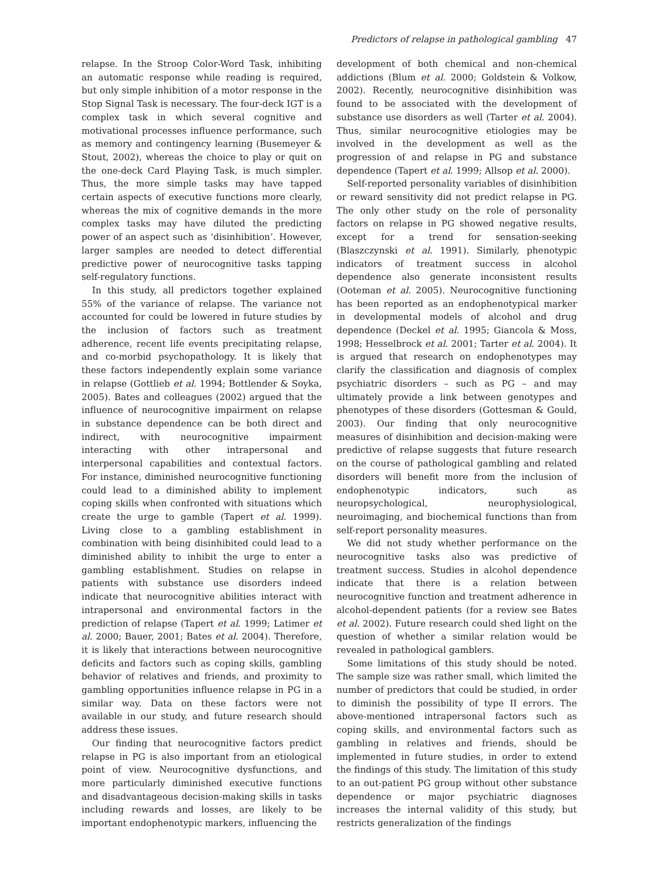Predictors of relapse in pathological gambling 47
relapse. In the Stroop Color-Word Task, inhibiting an automatic response while reading is required, but only simple inhibition of a motor response in the Stop Signal Task is necessary. The four-deck IGT is a complex task in which several cognitive and motivational processes influence performance, such as memory and contingency learning (Busemeyer & Stout, 2002), whereas the choice to play or quit on the one-deck Card Playing Task, is much simpler. Thus, the more simple tasks may have tapped certain aspects of executive functions more clearly, whereas the mix of cognitive demands in the more complex tasks may have diluted the predicting power of an aspect such as ‘disinhibition’. However, larger samples are needed to detect differential predictive power of neurocognitive tasks tapping self-regulatory functions.
In this study, all predictors together explained 55% of the variance of relapse. The variance not accounted for could be lowered in future studies by the inclusion of factors such as treatment adherence, recent life events precipitating relapse, and co-morbid psychopathology. It is likely that these factors independently explain some variance in relapse (Gottlieb et al. 1994; Bottlender & Soyka, 2005). Bates and colleagues (2002) argued that the influence of neurocognitive impairment on relapse in substance dependence can be both direct and indirect, with neurocognitive impairment interacting with other intrapersonal and interpersonal capabilities and contextual factors. For instance, diminished neurocognitive functioning could lead to a diminished ability to implement coping skills when confronted with situations which create the urge to gamble (Tapert et al. 1999). Living close to a gambling establishment in combination with being disinhibited could lead to a diminished ability to inhibit the urge to enter a gambling establishment. Studies on relapse in patients with substance use disorders indeed indicate that neurocognitive abilities interact with intrapersonal and environmental factors in the prediction of relapse (Tapert et al. 1999; Latimer et al. 2000; Bauer, 2001; Bates et al. 2004). Therefore, it is likely that interactions between neurocognitive deficits and factors such as coping skills, gambling behavior of relatives and friends, and proximity to gambling opportunities influence relapse in PG in a similar way. Data on these factors were not available in our study, and future research should address these issues.
Our finding that neurocognitive factors predict relapse in PG is also important from an etiological point of view. Neurocognitive dysfunctions, and more particularly diminished executive functions and disadvantageous decision-making skills in tasks including rewards and losses, are likely to be important endophenotypic markers, influencing the
development of both chemical and non-chemical addictions (Blum et al. 2000; Goldstein & Volkow, 2002). Recently, neurocognitive disinhibition was found to be associated with the development of substance use disorders as well (Tarter et al. 2004). Thus, similar neurocognitive etiologies may be involved in the development as well as the progression of and relapse in PG and substance dependence (Tapert et al. 1999; Allsop et al. 2000).
Self-reported personality variables of disinhibition or reward sensitivity did not predict relapse in PG. The only other study on the role of personality factors on relapse in PG showed negative results, except for a trend for sensation-seeking (Blaszczynski et al. 1991). Similarly, phenotypic indicators of treatment success in alcohol dependence also generate inconsistent results (Ooteman et al. 2005). Neurocognitive functioning has been reported as an endophenotypical marker in developmental models of alcohol and drug dependence (Deckel et al. 1995; Giancola & Moss, 1998; Hesselbrock et al. 2001; Tarter et al. 2004). It is argued that research on endophenotypes may clarify the classification and diagnosis of complex psychiatric disorders – such as PG – and may ultimately provide a link between genotypes and phenotypes of these disorders (Gottesman & Gould, 2003). Our finding that only neurocognitive measures of disinhibition and decision-making were predictive of relapse suggests that future research on the course of pathological gambling and related disorders will benefit more from the inclusion of endophenotypic indicators, such as neuropsychological, neurophysiological, neuroimaging, and biochemical functions than from self-report personality measures.
We did not study whether performance on the neurocognitive tasks also was predictive of treatment success. Studies in alcohol dependence indicate that there is a relation between neurocognitive function and treatment adherence in alcohol-dependent patients (for a review see Bates et al. 2002). Future research could shed light on the question of whether a similar relation would be revealed in pathological gamblers.
Some limitations of this study should be noted. The sample size was rather small, which limited the number of predictors that could be studied, in order to diminish the possibility of type II errors. The above-mentioned intrapersonal factors such as coping skills, and environmental factors such as gambling in relatives and friends, should be implemented in future studies, in order to extend the findings of this study. The limitation of this study to an out-patient PG group without other substance dependence or major psychiatric diagnoses increases the internal validity of this study, but restricts generalization of the findings